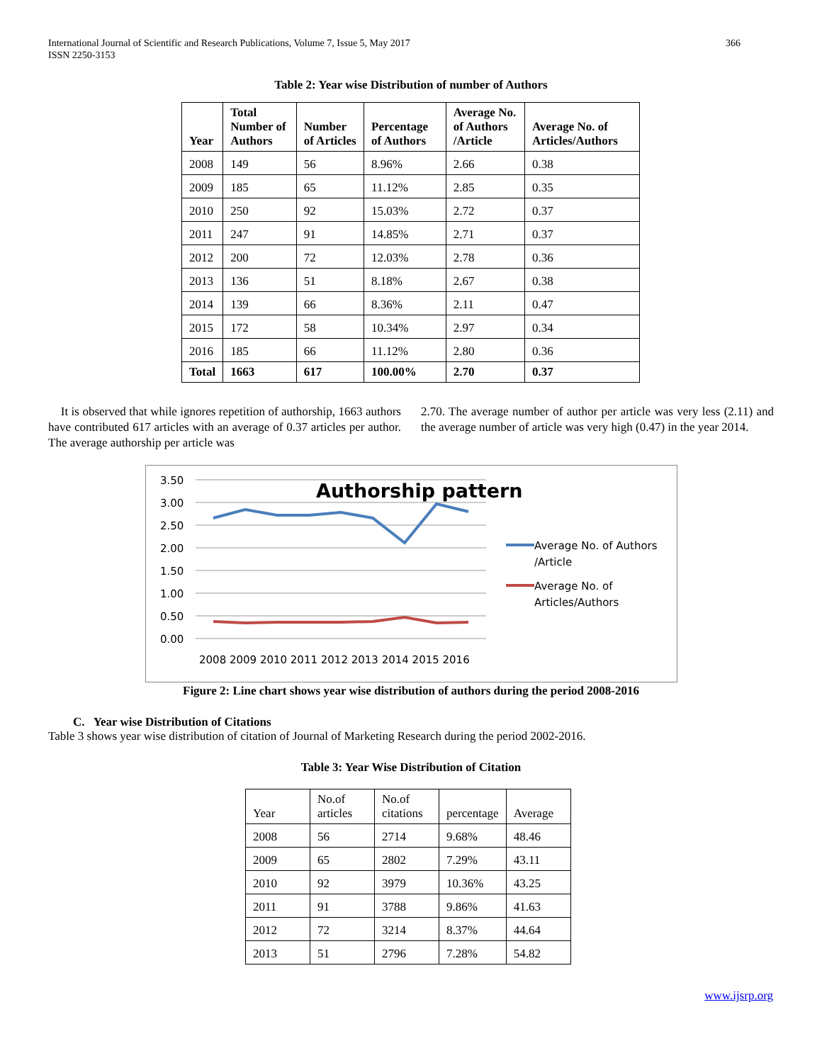International Journal of Scientific and Research Publications, Volume 7, Issue 5, May 2017
ISSN 2250-3153
366
Table 2: Year wise Distribution of number of Authors
| Year | Total Number of Authors | Number of Articles | Percentage of Authors | Average No. of Authors /Article | Average No. of Articles/Authors |
| --- | --- | --- | --- | --- | --- |
| 2008 | 149 | 56 | 8.96% | 2.66 | 0.38 |
| 2009 | 185 | 65 | 11.12% | 2.85 | 0.35 |
| 2010 | 250 | 92 | 15.03% | 2.72 | 0.37 |
| 2011 | 247 | 91 | 14.85% | 2.71 | 0.37 |
| 2012 | 200 | 72 | 12.03% | 2.78 | 0.36 |
| 2013 | 136 | 51 | 8.18% | 2.67 | 0.38 |
| 2014 | 139 | 66 | 8.36% | 2.11 | 0.47 |
| 2015 | 172 | 58 | 10.34% | 2.97 | 0.34 |
| 2016 | 185 | 66 | 11.12% | 2.80 | 0.36 |
| Total | 1663 | 617 | 100.00% | 2.70 | 0.37 |
It is observed that while ignores repetition of authorship, 1663 authors have contributed 617 articles with an average of 0.37 articles per author. The average authorship per article was
2.70. The average number of author per article was very less (2.11) and the average number of article was very high (0.47) in the year 2014.
Authorship pattern
3.50
3.00
2.50
2.00
1.50
1.00
0.50
0.00
2008 2009 2010 2011 2012 2013 2014 2015 2016
Average No. of Authors
/Article
Average No. of
Articles/Authors
Figure 2: Line chart shows year wise distribution of authors during the period 2008-2016
C. Year wise Distribution of Citations
Table 3 shows year wise distribution of citation of Journal of Marketing Research during the period 2002-2016.
Table 3: Year Wise Distribution of Citation
| Year | No.of articles | No.of citations | percentage | Average |
| --- | --- | --- | --- | --- |
| 2008 | 56 | 2714 | 9.68% | 48.46 |
| 2009 | 65 | 2802 | 7.29% | 43.11 |
| 2010 | 92 | 3979 | 10.36% | 43.25 |
| 2011 | 91 | 3788 | 9.86% | 41.63 |
| 2012 | 72 | 3214 | 8.37% | 44.64 |
| 2013 | 51 | 2796 | 7.28% | 54.82 |
www.ijsrp.org